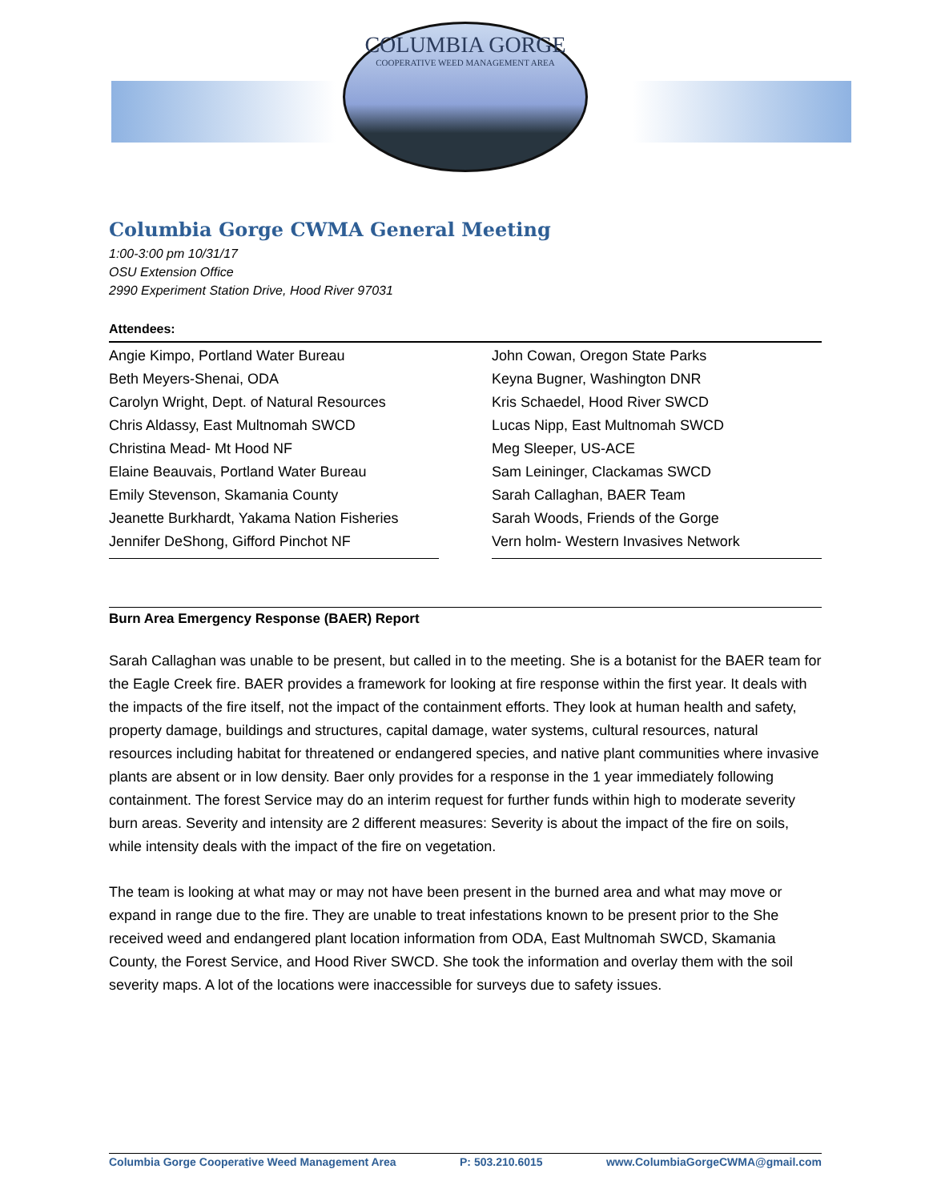COLUMBIA GORGE
COOPERATIVE WEED MANAGEMENT AREA
Columbia Gorge CWMA General Meeting
1:00-3:00 pm 10/31/17
OSU Extension Office
2990 Experiment Station Drive, Hood River 97031
Attendees:
Angie Kimpo, Portland Water Bureau
Beth Meyers-Shenai, ODA
Carolyn Wright, Dept. of Natural Resources
Chris Aldassy, East Multnomah SWCD
Christina Mead- Mt Hood NF
Elaine Beauvais, Portland Water Bureau
Emily Stevenson, Skamania County
Jeanette Burkhardt, Yakama Nation Fisheries
Jennifer DeShong, Gifford Pinchot NF
John Cowan, Oregon State Parks
Keyna Bugner, Washington DNR
Kris Schaedel, Hood River SWCD
Lucas Nipp, East Multnomah SWCD
Meg Sleeper, US-ACE
Sam Leininger, Clackamas SWCD
Sarah Callaghan, BAER Team
Sarah Woods, Friends of the Gorge
Vern holm- Western Invasives Network
Burn Area Emergency Response (BAER) Report
Sarah Callaghan was unable to be present, but called in to the meeting. She is a botanist for the BAER team for the Eagle Creek fire. BAER provides a framework for looking at fire response within the first year. It deals with the impacts of the fire itself, not the impact of the containment efforts. They look at human health and safety, property damage, buildings and structures, capital damage, water systems, cultural resources, natural resources including habitat for threatened or endangered species, and native plant communities where invasive plants are absent or in low density. Baer only provides for a response in the 1 year immediately following containment. The forest Service may do an interim request for further funds within high to moderate severity burn areas. Severity and intensity are 2 different measures: Severity is about the impact of the fire on soils, while intensity deals with the impact of the fire on vegetation.
The team is looking at what may or may not have been present in the burned area and what may move or expand in range due to the fire. They are unable to treat infestations known to be present prior to the She received weed and endangered plant location information from ODA, East Multnomah SWCD, Skamania County, the Forest Service, and Hood River SWCD. She took the information and overlay them with the soil severity maps. A lot of the locations were inaccessible for surveys due to safety issues.
Columbia Gorge Cooperative Weed Management Area P: 503.210.6015 www.ColumbiaGorgeCWMA@gmail.com